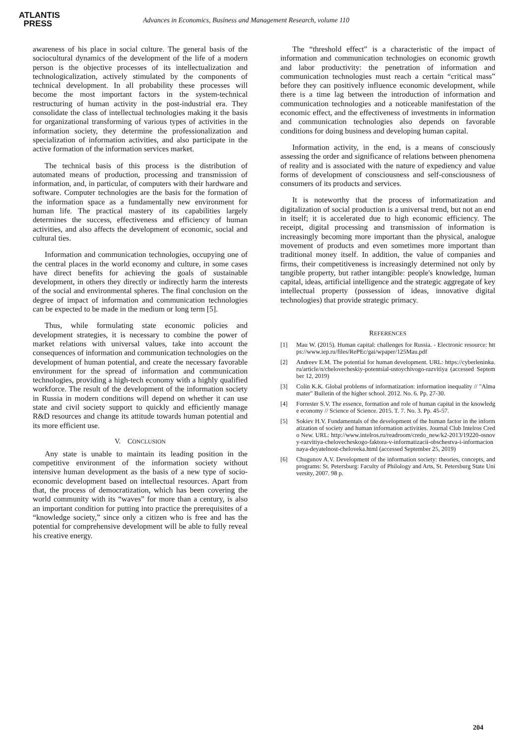ATLANTIS
PRESS
Advances in Economics, Business and Management Research, volume 110
awareness of his place in social culture. The general basis of the sociocultural dynamics of the development of the life of a modern person is the objective processes of its intellectualization and technologicalization, actively stimulated by the components of technical development. In all probability these processes will become the most important factors in the system-technical restructuring of human activity in the post-industrial era. They consolidate the class of intellectual technologies making it the basis for organizational transforming of various types of activities in the information society, they determine the professionalization and specialization of information activities, and also participate in the active formation of the information services market.
The technical basis of this process is the distribution of automated means of production, processing and transmission of information, and, in particular, of computers with their hardware and software. Computer technologies are the basis for the formation of the information space as a fundamentally new environment for human life. The practical mastery of its capabilities largely determines the success, effectiveness and efficiency of human activities, and also affects the development of economic, social and cultural ties.
Information and communication technologies, occupying one of the central places in the world economy and culture, in some cases have direct benefits for achieving the goals of sustainable development, in others they directly or indirectly harm the interests of the social and environmental spheres. The final conclusion on the degree of impact of information and communication technologies can be expected to be made in the medium or long term [5].
Thus, while formulating state economic policies and development strategies, it is necessary to combine the power of market relations with universal values, take into account the consequences of information and communication technologies on the development of human potential, and create the necessary favorable environment for the spread of information and communication technologies, providing a high-tech economy with a highly qualified workforce. The result of the development of the information society in Russia in modern conditions will depend on whether it can use state and civil society support to quickly and efficiently manage R&D resources and change its attitude towards human potential and its more efficient use.
V. CONCLUSION
Any state is unable to maintain its leading position in the competitive environment of the information society without intensive human development as the basis of a new type of socio-economic development based on intellectual resources. Apart from that, the process of democratization, which has been covering the world community with its “waves” for more than a century, is also an important condition for putting into practice the prerequisites of a “knowledge society,” since only a citizen who is free and has the potential for comprehensive development will be able to fully reveal his creative energy.
The “threshold effect” is a characteristic of the impact of information and communication technologies on economic growth and labor productivity: the penetration of information and communication technologies must reach a certain “critical mass” before they can positively influence economic development, while there is a time lag between the introduction of information and communication technologies and a noticeable manifestation of the economic effect, and the effectiveness of investments in information and communication technologies also depends on favorable conditions for doing business and developing human capital.
Information activity, in the end, is a means of consciously assessing the order and significance of relations between phenomena of reality and is associated with the nature of expediency and value forms of development of consciousness and self-consciousness of consumers of its products and services.
It is noteworthy that the process of informatization and digitalization of social production is a universal trend, but not an end in itself; it is accelerated due to high economic efficiency. The receipt, digital processing and transmission of information is increasingly becoming more important than the physical, analogue movement of products and even sometimes more important than traditional money itself. In addition, the value of companies and firms, their competitiveness is increasingly determined not only by tangible property, but rather intangible: people's knowledge, human capital, ideas, artificial intelligence and the strategic aggregate of key intellectual property (possession of ideas, innovative digital technologies) that provide strategic primacy.
REFERENCES
[1] Mau W. (2015). Human capital: challenges for Russia. - Electronic resource: https://www.iep.ru/files/RePEc/gai/wpaper/125Mau.pdf
[2] Andreev E.M. The potential for human development. URL: https://cyberleninka.ru/article/n/chelovecheskiy-potentsial-ustoychivogo-razvitiya (accessed September 12, 2019)
[3] Colin K.K. Global problems of informatization: information inequality // "Alma mater" Bulletin of the higher school. 2012. No. 6. Pp. 27-30.
[4] Forrester S.V. The essence, formation and role of human capital in the knowledge economy // Science of Science. 2015. T. 7. No. 3. Pp. 45-57.
[5] Sokiev H.V. Fundamentals of the development of the human factor in the informatization of society and human information activities. Journal Club Intelros Credo New. URL: http://www.intelros.ru/readroom/credo_new/k2-2013/19220-osnovy-razvitiya-chelovecheskogo-faktora-v-informatizacii-obschestva-i-informacionnaya-deyatelnost-cheloveka.html (accessed September 25, 2019)
[6] Chugunov A.V. Development of the information society: theories, concepts, and programs: St. Petersburg: Faculty of Philology and Arts, St. Petersburg State University, 2007. 98 p.
204